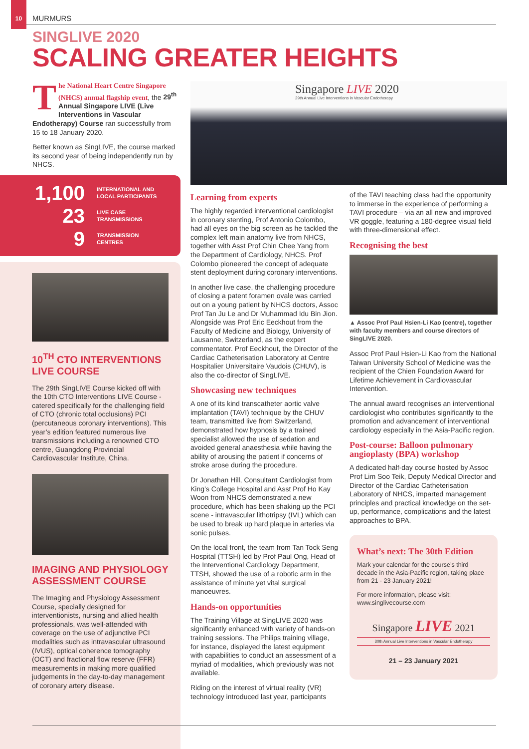10 MURMURS
SINGLIVE 2020
SCALING GREATER HEIGHTS
The National Heart Centre Singapore (NHCS) annual flagship event, the 29<sup>th</sup> Annual Singapore LIVE (Live Interventions in Vascular Endotherapy) Course ran successfully from 15 to 18 January 2020.
Better known as SingLIVE, the course marked its second year of being independently run by NHCS.
1,100 INTERNATIONAL AND
LOCAL PARTICIPANTS
23 LIVE CASE
TRANSMISSIONS
9 TRANSMISSION
CENTRES
10<sup>TH</sup> CTO INTERVENTIONS LIVE COURSE
The 29th SingLIVE Course kicked off with the 10th CTO Interventions LIVE Course - catered specifically for the challenging field of CTO (chronic total occlusions) PCI (percutaneous coronary interventions). This year’s edition featured numerous live transmissions including a renowned CTO centre, Guangdong Provincial Cardiovascular Institute, China.
IMAGING AND PHYSIOLOGY ASSESSMENT COURSE
The Imaging and Physiology Assessment Course, specially designed for interventionists, nursing and allied health professionals, was well-attended with coverage on the use of adjunctive PCI modalities such as intravascular ultrasound (IVUS), optical coherence tomography (OCT) and fractional flow reserve (FFR) measurements in making more qualified judgements in the day-to-day management of coronary artery disease.
Singapore LIVE 2020
29th Annual Live Interventions in Vascular Endotherapy
Learning from experts
The highly regarded interventional cardiologist in coronary stenting, Prof Antonio Colombo, had all eyes on the big screen as he tackled the complex left main anatomy live from NHCS, together with Asst Prof Chin Chee Yang from the Department of Cardiology, NHCS. Prof Colombo pioneered the concept of adequate stent deployment during coronary interventions.
In another live case, the challenging procedure of closing a patent foramen ovale was carried out on a young patient by NHCS doctors, Assoc Prof Tan Ju Le and Dr Muhammad Idu Bin Jion. Alongside was Prof Eric Eeckhout from the Faculty of Medicine and Biology, University of Lausanne, Switzerland, as the expert commentator. Prof Eeckhout, the Director of the Cardiac Catheterisation Laboratory at Centre Hospitalier Universitaire Vaudois (CHUV), is also the co-director of SingLIVE.
Showcasing new techniques
A one of its kind transcatheter aortic valve implantation (TAVI) technique by the CHUV team, transmitted live from Switzerland, demonstrated how hypnosis by a trained specialist allowed the use of sedation and avoided general anaesthesia while having the ability of arousing the patient if concerns of stroke arose during the procedure.
Dr Jonathan Hill, Consultant Cardiologist from King’s College Hospital and Asst Prof Ho Kay Woon from NHCS demonstrated a new procedure, which has been shaking up the PCI scene - intravascular lithotripsy (IVL) which can be used to break up hard plaque in arteries via sonic pulses.
On the local front, the team from Tan Tock Seng Hospital (TTSH) led by Prof Paul Ong, Head of the Interventional Cardiology Department, TTSH, showed the use of a robotic arm in the assistance of minute yet vital surgical manoeuvres.
Hands-on opportunities
The Training Village at SingLIVE 2020 was significantly enhanced with variety of hands-on training sessions. The Philips training village, for instance, displayed the latest equipment with capabilities to conduct an assessment of a myriad of modalities, which previously was not available.
Riding on the interest of virtual reality (VR) technology introduced last year, participants
of the TAVI teaching class had the opportunity to immerse in the experience of performing a TAVI procedure – via an all new and improved VR goggle, featuring a 180-degree visual field with three-dimensional effect.
Recognising the best
▲ Assoc Prof Paul Hsien-Li Kao (centre), together with faculty members and course directors of SingLIVE 2020.
Assoc Prof Paul Hsien-Li Kao from the National Taiwan University School of Medicine was the recipient of the Chien Foundation Award for Lifetime Achievement in Cardiovascular Intervention.
The annual award recognises an interventional cardiologist who contributes significantly to the promotion and advancement of interventional cardiology especially in the Asia-Pacific region.
Post-course: Balloon pulmonary angioplasty (BPA) workshop
A dedicated half-day course hosted by Assoc Prof Lim Soo Teik, Deputy Medical Director and Director of the Cardiac Catheterisation Laboratory of NHCS, imparted management principles and practical knowledge on the set-up, performance, complications and the latest approaches to BPA.
What’s next: The 30th Edition
Mark your calendar for the course’s third decade in the Asia-Pacific region, taking place from 21 - 23 January 2021!
For more information, please visit: www.singlivecourse.com
Singapore LIVE 2021
30th Annual Live Interventions in Vascular Endotherapy
21 – 23 January 2021